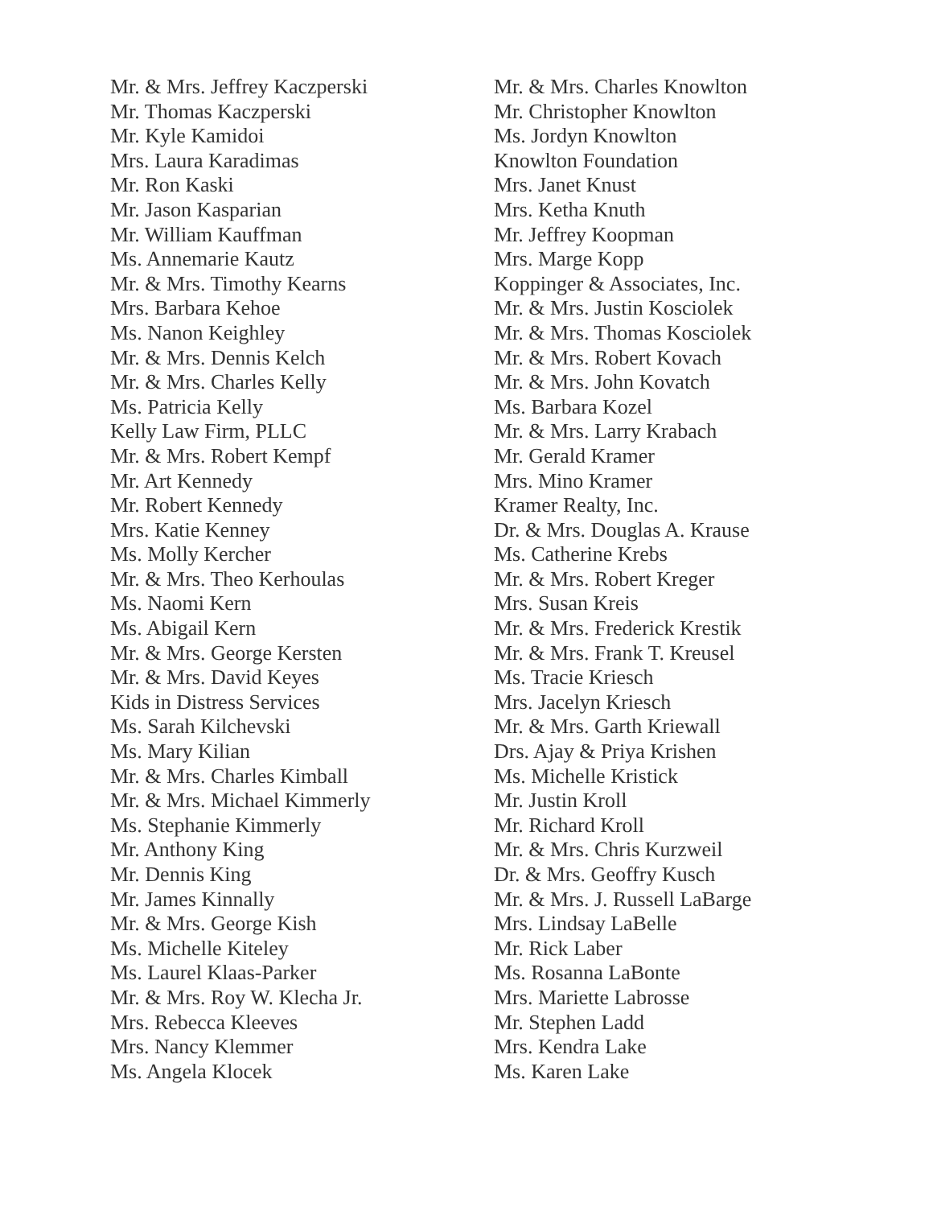Mr. & Mrs. Jeffrey Kaczperski
Mr. Thomas Kaczperski
Mr. Kyle Kamidoi
Mrs. Laura Karadimas
Mr. Ron Kaski
Mr. Jason Kasparian
Mr. William Kauffman
Ms. Annemarie Kautz
Mr. & Mrs. Timothy Kearns
Mrs. Barbara Kehoe
Ms. Nanon Keighley
Mr. & Mrs. Dennis Kelch
Mr. & Mrs. Charles Kelly
Ms. Patricia Kelly
Kelly Law Firm, PLLC
Mr. & Mrs. Robert Kempf
Mr. Art Kennedy
Mr. Robert Kennedy
Mrs. Katie Kenney
Ms. Molly Kercher
Mr. & Mrs. Theo Kerhoulas
Ms. Naomi Kern
Ms. Abigail Kern
Mr. & Mrs. George Kersten
Mr. & Mrs. David Keyes
Kids in Distress Services
Ms. Sarah Kilchevski
Ms. Mary Kilian
Mr. & Mrs. Charles Kimball
Mr. & Mrs. Michael Kimmerly
Ms. Stephanie Kimmerly
Mr. Anthony King
Mr. Dennis King
Mr. James Kinnally
Mr. & Mrs. George Kish
Ms. Michelle Kiteley
Ms. Laurel Klaas-Parker
Mr. & Mrs. Roy W. Klecha Jr.
Mrs. Rebecca Kleeves
Mrs. Nancy Klemmer
Ms. Angela Klocek
Mr. & Mrs. Charles Knowlton
Mr. Christopher Knowlton
Ms. Jordyn Knowlton
Knowlton Foundation
Mrs. Janet Knust
Mrs. Ketha Knuth
Mr. Jeffrey Koopman
Mrs. Marge Kopp
Koppinger & Associates, Inc.
Mr. & Mrs. Justin Kosciolek
Mr. & Mrs. Thomas Kosciolek
Mr. & Mrs. Robert Kovach
Mr. & Mrs. John Kovatch
Ms. Barbara Kozel
Mr. & Mrs. Larry Krabach
Mr. Gerald Kramer
Mrs. Mino Kramer
Kramer Realty, Inc.
Dr. & Mrs. Douglas A. Krause
Ms. Catherine Krebs
Mr. & Mrs. Robert Kreger
Mrs. Susan Kreis
Mr. & Mrs. Frederick Krestik
Mr. & Mrs. Frank T. Kreusel
Ms. Tracie Kriesch
Mrs. Jacelyn Kriesch
Mr. & Mrs. Garth Kriewall
Drs. Ajay & Priya Krishen
Ms. Michelle Kristick
Mr. Justin Kroll
Mr. Richard Kroll
Mr. & Mrs. Chris Kurzweil
Dr. & Mrs. Geoffry Kusch
Mr. & Mrs. J. Russell LaBarge
Mrs. Lindsay LaBelle
Mr. Rick Laber
Ms. Rosanna LaBonte
Mrs. Mariette Labrosse
Mr. Stephen Ladd
Mrs. Kendra Lake
Ms. Karen Lake